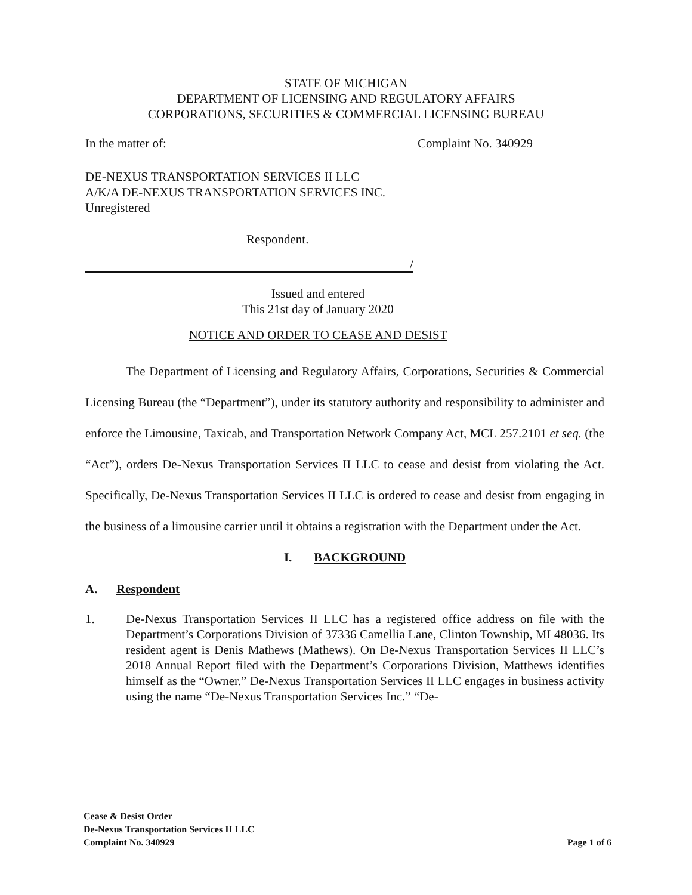STATE OF MICHIGAN
DEPARTMENT OF LICENSING AND REGULATORY AFFAIRS
CORPORATIONS, SECURITIES & COMMERCIAL LICENSING BUREAU
In the matter of: Complaint No. 340929
DE-NEXUS TRANSPORTATION SERVICES II LLC
A/K/A DE-NEXUS TRANSPORTATION SERVICES INC.
Unregistered
Respondent.
/
Issued and entered
This 21st day of January 2020
NOTICE AND ORDER TO CEASE AND DESIST
The Department of Licensing and Regulatory Affairs, Corporations, Securities & Commercial Licensing Bureau (the “Department”), under its statutory authority and responsibility to administer and enforce the Limousine, Taxicab, and Transportation Network Company Act, MCL 257.2101 et seq. (the “Act”), orders De-Nexus Transportation Services II LLC to cease and desist from violating the Act. Specifically, De-Nexus Transportation Services II LLC is ordered to cease and desist from engaging in the business of a limousine carrier until it obtains a registration with the Department under the Act.
I. BACKGROUND
A. Respondent
1. De-Nexus Transportation Services II LLC has a registered office address on file with the Department’s Corporations Division of 37336 Camellia Lane, Clinton Township, MI 48036. Its resident agent is Denis Mathews (Mathews). On De-Nexus Transportation Services II LLC’s 2018 Annual Report filed with the Department’s Corporations Division, Matthews identifies himself as the “Owner.” De-Nexus Transportation Services II LLC engages in business activity using the name “De-Nexus Transportation Services Inc.” “De-
Cease & Desist Order
De-Nexus Transportation Services II LLC
Complaint No. 340929
Page 1 of 6